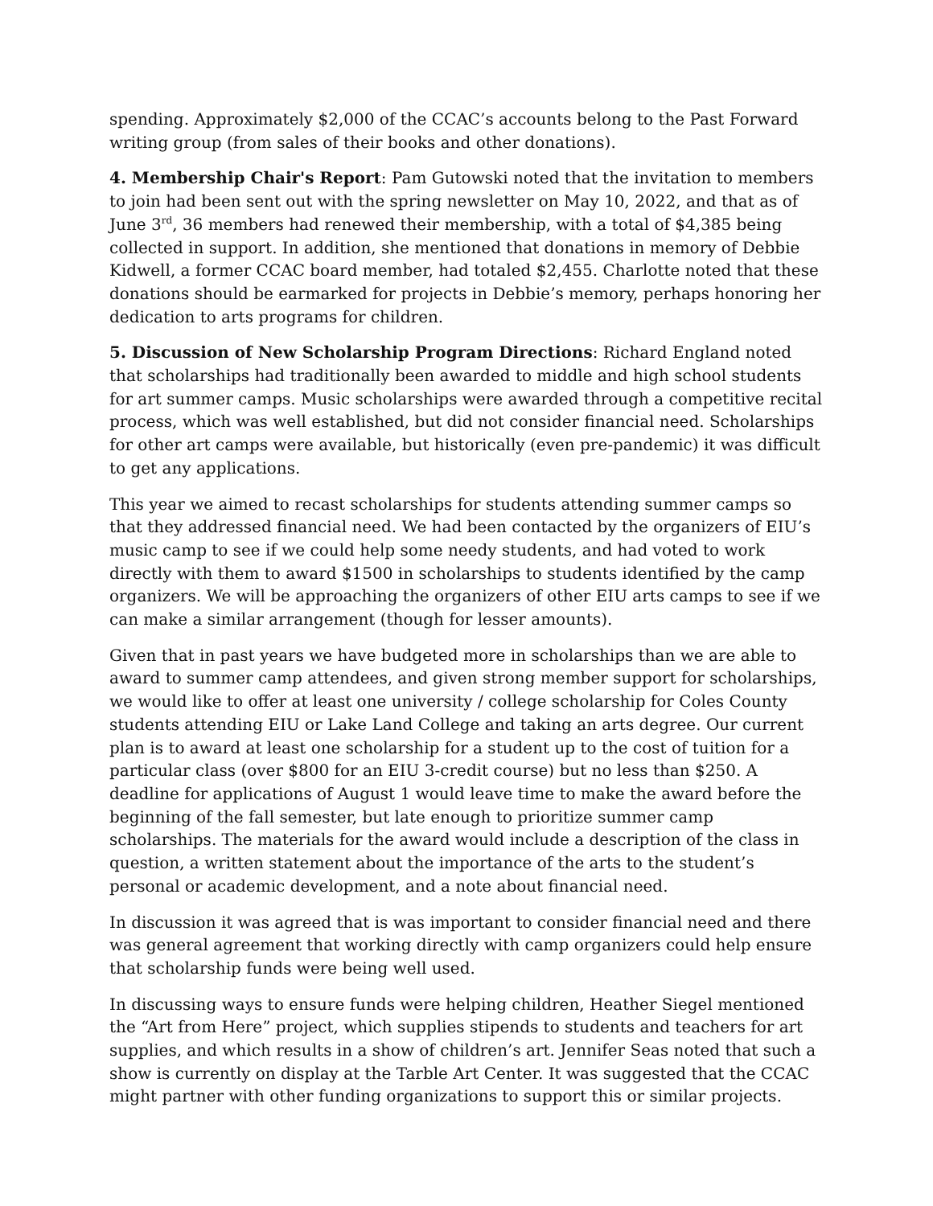spending. Approximately $2,000 of the CCAC’s accounts belong to the Past Forward writing group (from sales of their books and other donations).
4. Membership Chair's Report: Pam Gutowski noted that the invitation to members to join had been sent out with the spring newsletter on May 10, 2022, and that as of June 3<sup>rd</sup>, 36 members had renewed their membership, with a total of $4,385 being collected in support. In addition, she mentioned that donations in memory of Debbie Kidwell, a former CCAC board member, had totaled $2,455. Charlotte noted that these donations should be earmarked for projects in Debbie’s memory, perhaps honoring her dedication to arts programs for children.
5. Discussion of New Scholarship Program Directions: Richard England noted that scholarships had traditionally been awarded to middle and high school students for art summer camps. Music scholarships were awarded through a competitive recital process, which was well established, but did not consider financial need. Scholarships for other art camps were available, but historically (even pre-pandemic) it was difficult to get any applications.
This year we aimed to recast scholarships for students attending summer camps so that they addressed financial need. We had been contacted by the organizers of EIU’s music camp to see if we could help some needy students, and had voted to work directly with them to award $1500 in scholarships to students identified by the camp organizers. We will be approaching the organizers of other EIU arts camps to see if we can make a similar arrangement (though for lesser amounts).
Given that in past years we have budgeted more in scholarships than we are able to award to summer camp attendees, and given strong member support for scholarships, we would like to offer at least one university / college scholarship for Coles County students attending EIU or Lake Land College and taking an arts degree. Our current plan is to award at least one scholarship for a student up to the cost of tuition for a particular class (over $800 for an EIU 3-credit course) but no less than $250. A deadline for applications of August 1 would leave time to make the award before the beginning of the fall semester, but late enough to prioritize summer camp scholarships. The materials for the award would include a description of the class in question, a written statement about the importance of the arts to the student’s personal or academic development, and a note about financial need.
In discussion it was agreed that is was important to consider financial need and there was general agreement that working directly with camp organizers could help ensure that scholarship funds were being well used.
In discussing ways to ensure funds were helping children, Heather Siegel mentioned the “Art from Here” project, which supplies stipends to students and teachers for art supplies, and which results in a show of children’s art. Jennifer Seas noted that such a show is currently on display at the Tarble Art Center. It was suggested that the CCAC might partner with other funding organizations to support this or similar projects.